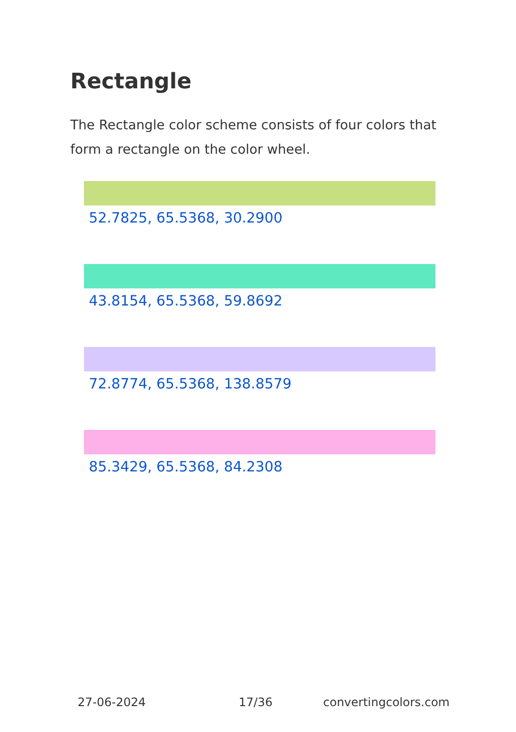Rectangle
The Rectangle color scheme consists of four colors that form a rectangle on the color wheel.
52.7825, 65.5368, 30.2900
43.8154, 65.5368, 59.8692
72.8774, 65.5368, 138.8579
85.3429, 65.5368, 84.2308
27-06-2024 17/36 convertingcolors.com